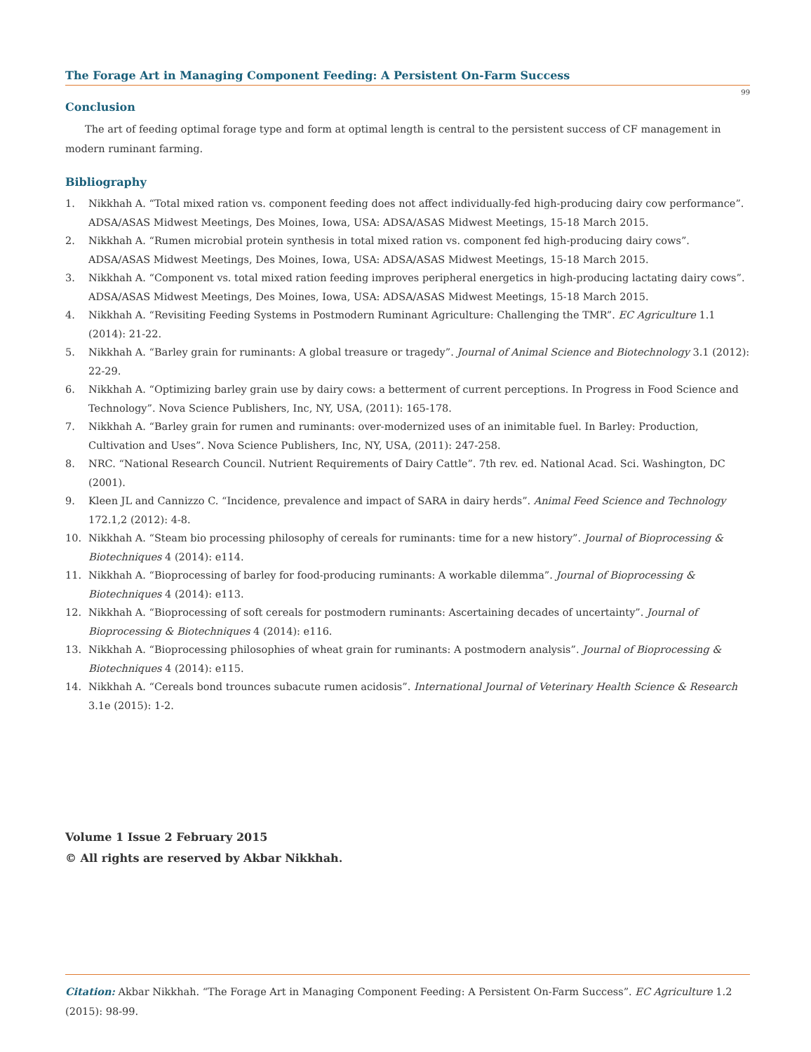The Forage Art in Managing Component Feeding: A Persistent On-Farm Success
99
Conclusion
The art of feeding optimal forage type and form at optimal length is central to the persistent success of CF management in modern ruminant farming.
Bibliography
1. Nikkhah A. “Total mixed ration vs. component feeding does not affect individually-fed high-producing dairy cow performance”. ADSA/ASAS Midwest Meetings, Des Moines, Iowa, USA: ADSA/ASAS Midwest Meetings, 15-18 March 2015.
2. Nikkhah A. “Rumen microbial protein synthesis in total mixed ration vs. component fed high-producing dairy cows”. ADSA/ASAS Midwest Meetings, Des Moines, Iowa, USA: ADSA/ASAS Midwest Meetings, 15-18 March 2015.
3. Nikkhah A. “Component vs. total mixed ration feeding improves peripheral energetics in high-producing lactating dairy cows”. ADSA/ASAS Midwest Meetings, Des Moines, Iowa, USA: ADSA/ASAS Midwest Meetings, 15-18 March 2015.
4. Nikkhah A. “Revisiting Feeding Systems in Postmodern Ruminant Agriculture: Challenging the TMR”. EC Agriculture 1.1 (2014): 21-22.
5. Nikkhah A. “Barley grain for ruminants: A global treasure or tragedy”. Journal of Animal Science and Biotechnology 3.1 (2012): 22-29.
6. Nikkhah A. “Optimizing barley grain use by dairy cows: a betterment of current perceptions. In Progress in Food Science and Technology”. Nova Science Publishers, Inc, NY, USA, (2011): 165-178.
7. Nikkhah A. “Barley grain for rumen and ruminants: over-modernized uses of an inimitable fuel. In Barley: Production, Cultivation and Uses”. Nova Science Publishers, Inc, NY, USA, (2011): 247-258.
8. NRC. “National Research Council. Nutrient Requirements of Dairy Cattle”. 7th rev. ed. National Acad. Sci. Washington, DC (2001).
9. Kleen JL and Cannizzo C. “Incidence, prevalence and impact of SARA in dairy herds”. Animal Feed Science and Technology 172.1,2 (2012): 4-8.
10. Nikkhah A. “Steam bio processing philosophy of cereals for ruminants: time for a new history”. Journal of Bioprocessing & Biotechniques 4 (2014): e114.
11. Nikkhah A. “Bioprocessing of barley for food-producing ruminants: A workable dilemma”. Journal of Bioprocessing & Biotechniques 4 (2014): e113.
12. Nikkhah A. “Bioprocessing of soft cereals for postmodern ruminants: Ascertaining decades of uncertainty”. Journal of Bioprocessing & Biotechniques 4 (2014): e116.
13. Nikkhah A. “Bioprocessing philosophies of wheat grain for ruminants: A postmodern analysis”. Journal of Bioprocessing & Biotechniques 4 (2014): e115.
14. Nikkhah A. “Cereals bond trounces subacute rumen acidosis”. International Journal of Veterinary Health Science & Research 3.1e (2015): 1-2.
Volume 1 Issue 2 February 2015
© All rights are reserved by Akbar Nikkhah.
Citation: Akbar Nikkhah. “The Forage Art in Managing Component Feeding: A Persistent On-Farm Success”. EC Agriculture 1.2 (2015): 98-99.